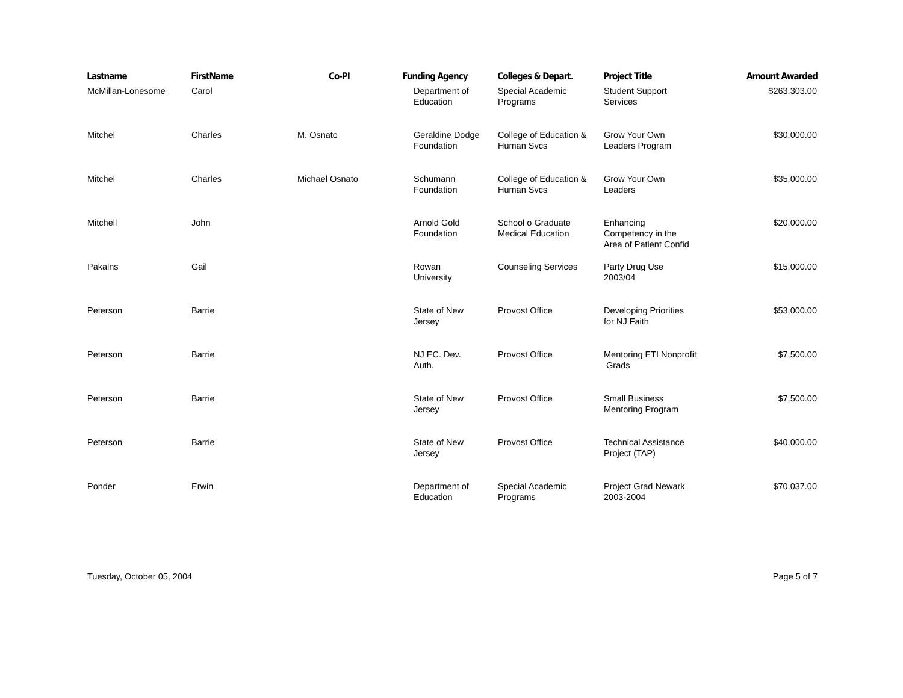| Lastname | FirstName | Co-PI | Funding Agency | Colleges & Depart. | Project Title | Amount Awarded |
| --- | --- | --- | --- | --- | --- | --- |
| McMillan-Lonesome | Carol | | Department of Education | Special Academic Programs | Student Support Services | $263,303.00 |
| Mitchel | Charles | M. Osnato | Geraldine Dodge Foundation | College of Education & Human Svcs | Grow Your Own Leaders Program | $30,000.00 |
| Mitchel | Charles | Michael Osnato | Schumann Foundation | College of Education & Human Svcs | Grow Your Own Leaders | $35,000.00 |
| Mitchell | John | | Arnold Gold Foundation | School o Graduate Medical Education | Enhancing Competency in the Area of Patient Confid | $20,000.00 |
| Pakalns | Gail | | Rowan University | Counseling Services | Party Drug Use 2003/04 | $15,000.00 |
| Peterson | Barrie | | State of New Jersey | Provost Office | Developing Priorities for NJ Faith | $53,000.00 |
| Peterson | Barrie | | NJ EC. Dev. Auth. | Provost Office | Mentoring ETI Nonprofit Grads | $7,500.00 |
| Peterson | Barrie | | State of New Jersey | Provost Office | Small Business Mentoring Program | $7,500.00 |
| Peterson | Barrie | | State of New Jersey | Provost Office | Technical Assistance Project (TAP) | $40,000.00 |
| Ponder | Erwin | | Department of Education | Special Academic Programs | Project Grad Newark 2003-2004 | $70,037.00 |
Tuesday, October 05, 2004 Page 5 of 7